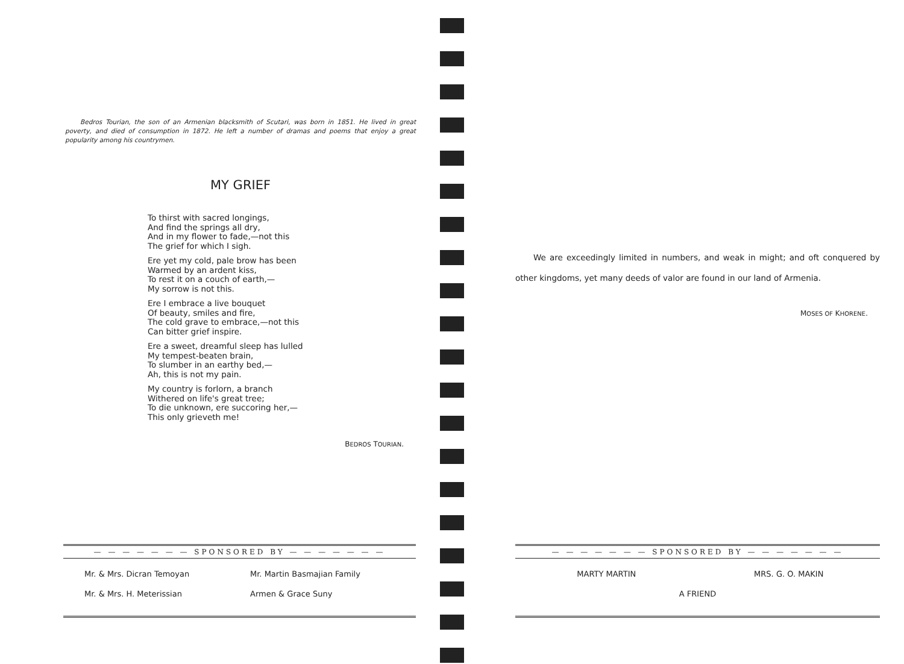Bedros Tourian, the son of an Armenian blacksmith of Scutari, was born in 1851. He lived in great poverty, and died of consumption in 1872. He left a number of dramas and poems that enjoy a great popularity among his countrymen.
MY GRIEF
To thirst with sacred longings,
And find the springs all dry,
And in my flower to fade,—not this
The grief for which I sigh.
Ere yet my cold, pale brow has been
Warmed by an ardent kiss,
To rest it on a couch of earth,—
My sorrow is not this.
Ere I embrace a live bouquet
Of beauty, smiles and fire,
The cold grave to embrace,—not this
Can bitter grief inspire.
Ere a sweet, dreamful sleep has lulled
My tempest-beaten brain,
To slumber in an earthy bed,—
Ah, this is not my pain.
My country is forlorn, a branch
Withered on life's great tree;
To die unknown, ere succoring her,—
This only grieveth me!
BEDROS TOURIAN.
— — — — — — — SPONSORED BY — — — — — — —
Mr. & Mrs. Dicran Temoyan
Mr. Martin Basmajian Family
Mr. & Mrs. H. Meterissian
Armen & Grace Suny
We are exceedingly limited in numbers, and weak in might; and oft conquered by other kingdoms, yet many deeds of valor are found in our land of Armenia.
MOSES OF KHORENE.
— — — — — — — SPONSORED BY — — — — — — —
MARTY MARTIN
MRS. G. O. MAKIN
A FRIEND